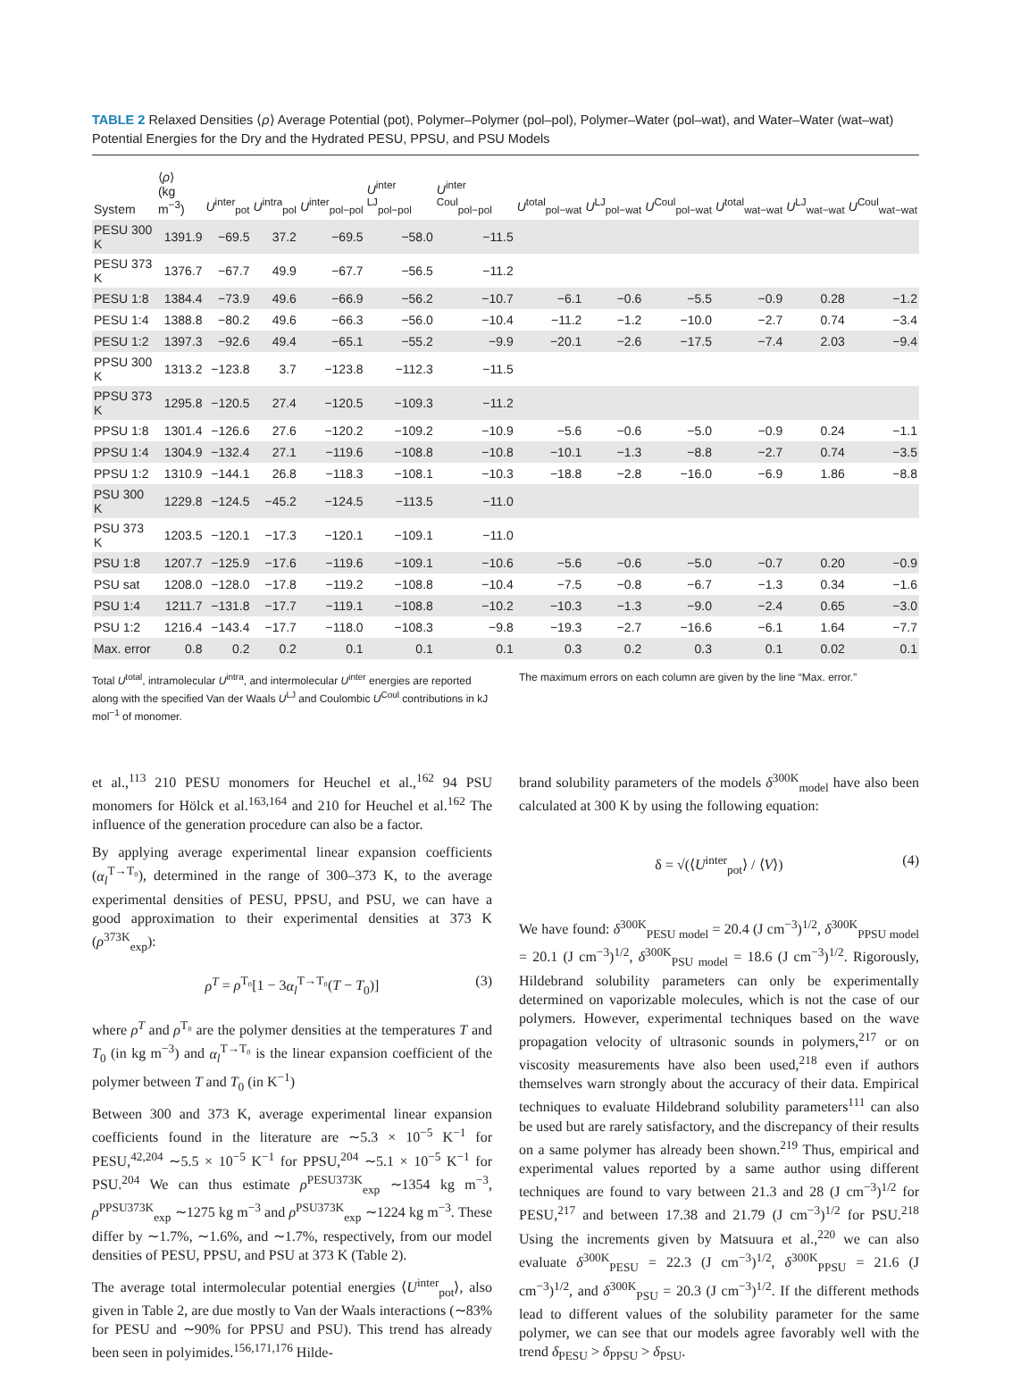TABLE 2 Relaxed Densities ⟨ρ⟩ Average Potential (pot), Polymer–Polymer (pol–pol), Polymer–Water (pol–wat), and Water–Water (wat–wat) Potential Energies for the Dry and the Hydrated PESU, PPSU, and PSU Models
| System | ⟨ ρ ⟩ (kg m<sup>−3</sup>) | U<sup>inter</sup><sub>pot</sub> | U<sup>intra</sup><sub>pol</sub> | U<sup>inter</sup><sub>pol−pol</sub> | U<sup>inter LJ</sup><sub>pol−pol</sub> | U<sup>inter Coul</sup><sub>pol−pol</sub> | U<sup>total</sup><sub>pol−wat</sub> | U<sup>LJ</sup><sub>pol−wat</sub> | U<sup>Coul</sup><sub>pol−wat</sub> | U<sup>total</sup><sub>wat−wat</sub> | U<sup>LJ</sup><sub>wat−wat</sub> | U<sup>Coul</sup><sub>wat−wat</sub> |
| --- | --- | --- | --- | --- | --- | --- | --- | --- | --- | --- | --- | --- |
| PESU 300 K | 1391.9 | −69.5 | 37.2 | −69.5 | −58.0 | −11.5 | | | | | | |
| PESU 373 K | 1376.7 | −67.7 | 49.9 | −67.7 | −56.5 | −11.2 | | | | | | |
| PESU 1:8 | 1384.4 | −73.9 | 49.6 | −66.9 | −56.2 | −10.7 | −6.1 | −0.6 | −5.5 | −0.9 | 0.28 | −1.2 |
| PESU 1:4 | 1388.8 | −80.2 | 49.6 | −66.3 | −56.0 | −10.4 | −11.2 | −1.2 | −10.0 | −2.7 | 0.74 | −3.4 |
| PESU 1:2 | 1397.3 | −92.6 | 49.4 | −65.1 | −55.2 | −9.9 | −20.1 | −2.6 | −17.5 | −7.4 | 2.03 | −9.4 |
| PPSU 300 K | 1313.2 | −123.8 | 3.7 | −123.8 | −112.3 | −11.5 | | | | | | |
| PPSU 373 K | 1295.8 | −120.5 | 27.4 | −120.5 | −109.3 | −11.2 | | | | | | |
| PPSU 1:8 | 1301.4 | −126.6 | 27.6 | −120.2 | −109.2 | −10.9 | −5.6 | −0.6 | −5.0 | −0.9 | 0.24 | −1.1 |
| PPSU 1:4 | 1304.9 | −132.4 | 27.1 | −119.6 | −108.8 | −10.8 | −10.1 | −1.3 | −8.8 | −2.7 | 0.74 | −3.5 |
| PPSU 1:2 | 1310.9 | −144.1 | 26.8 | −118.3 | −108.1 | −10.3 | −18.8 | −2.8 | −16.0 | −6.9 | 1.86 | −8.8 |
| PSU 300 K | 1229.8 | −124.5 | −45.2 | −124.5 | −113.5 | −11.0 | | | | | | |
| PSU 373 K | 1203.5 | −120.1 | −17.3 | −120.1 | −109.1 | −11.0 | | | | | | |
| PSU 1:8 | 1207.7 | −125.9 | −17.6 | −119.6 | −109.1 | −10.6 | −5.6 | −0.6 | −5.0 | −0.7 | 0.20 | −0.9 |
| PSU sat | 1208.0 | −128.0 | −17.8 | −119.2 | −108.8 | −10.4 | −7.5 | −0.8 | −6.7 | −1.3 | 0.34 | −1.6 |
| PSU 1:4 | 1211.7 | −131.8 | −17.7 | −119.1 | −108.8 | −10.2 | −10.3 | −1.3 | −9.0 | −2.4 | 0.65 | −3.0 |
| PSU 1:2 | 1216.4 | −143.4 | −17.7 | −118.0 | −108.3 | −9.8 | −19.3 | −2.7 | −16.6 | −6.1 | 1.64 | −7.7 |
| Max. error | 0.8 | 0.2 | 0.2 | 0.1 | 0.1 | 0.1 | 0.3 | 0.2 | 0.3 | 0.1 | 0.02 | 0.1 |
Total U<sup>total</sup>, intramolecular U<sup>intra</sup>, and intermolecular U<sup>inter</sup> energies are reported along with the specified Van der Waals U<sup>LJ</sup> and Coulombic U<sup>Coul</sup> contributions in kJ mol<sup>−1</sup> of monomer.
The maximum errors on each column are given by the line “Max. error.”
et al.,<sup>113</sup> 210 PESU monomers for Heuchel et al.,<sup>162</sup> 94 PSU monomers for Hölck et al.<sup>163,164</sup> and 210 for Heuchel et al.<sup>162</sup> The influence of the generation procedure can also be a factor.
By applying average experimental linear expansion coefficients (α<sub>l</sub><sup>T→T₀</sup>), determined in the range of 300–373 K, to the average experimental densities of PESU, PPSU, and PSU, we can have a good approximation to their experimental densities at 373 K (ρ<sup>373K</sup><sub>exp</sub>):
ρ<sup>T</sup> = ρ<sup>T₀</sup>[1 − 3α<sub>l</sub><sup>T→T₀</sup>(T − T<sub>0</sub>)] (3)
where ρ<sup>T</sup> and ρ<sup>T₀</sup> are the polymer densities at the temperatures T and T<sub>0</sub> (in kg m<sup>−3</sup>) and α<sub>l</sub><sup>T→T₀</sup> is the linear expansion coefficient of the polymer between T and T<sub>0</sub> (in K<sup>−1</sup>)
Between 300 and 373 K, average experimental linear expansion coefficients found in the literature are ∼5.3 × 10<sup>−5</sup> K<sup>−1</sup> for PESU,<sup>42,204</sup> ∼5.5 × 10<sup>−5</sup> K<sup>−1</sup> for PPSU,<sup>204</sup> ∼5.1 × 10<sup>−5</sup> K<sup>−1</sup> for PSU.<sup>204</sup> We can thus estimate ρ<sup>PESU373K</sup><sub>exp</sub> ∼1354 kg m<sup>−3</sup>, ρ<sup>PPSU373K</sup><sub>exp</sub> ∼1275 kg m<sup>−3</sup> and ρ<sup>PSU373K</sup><sub>exp</sub> ∼1224 kg m<sup>−3</sup>. These differ by ∼1.7%, ∼1.6%, and ∼1.7%, respectively, from our model densities of PESU, PPSU, and PSU at 373 K (Table 2).
The average total intermolecular potential energies ⟨U<sup>inter</sup><sub>pot</sub>⟩, also given in Table 2, are due mostly to Van der Waals interactions (∼83% for PESU and ∼90% for PPSU and PSU). This trend has already been seen in polyimides.<sup>156,171,176</sup> Hilde-
brand solubility parameters of the models δ<sup>300K</sup><sub>model</sub> have also been calculated at 300 K by using the following equation:
δ = √(⟨U<sup>inter</sup><sub>pot</sub>⟩ / ⟨V⟩) (4)
We have found: δ<sup>300K</sup><sub>PESU model</sub> = 20.4 (J cm<sup>−3</sup>)<sup>1/2</sup>, δ<sup>300K</sup><sub>PPSU model</sub> = 20.1 (J cm<sup>−3</sup>)<sup>1/2</sup>, δ<sup>300K</sup><sub>PSU model</sub> = 18.6 (J cm<sup>−3</sup>)<sup>1/2</sup>. Rigorously, Hildebrand solubility parameters can only be experimentally determined on vaporizable molecules, which is not the case of our polymers. However, experimental techniques based on the wave propagation velocity of ultrasonic sounds in polymers,<sup>217</sup> or on viscosity measurements have also been used,<sup>218</sup> even if authors themselves warn strongly about the accuracy of their data. Empirical techniques to evaluate Hildebrand solubility parameters<sup>111</sup> can also be used but are rarely satisfactory, and the discrepancy of their results on a same polymer has already been shown.<sup>219</sup> Thus, empirical and experimental values reported by a same author using different techniques are found to vary between 21.3 and 28 (J cm<sup>−3</sup>)<sup>1/2</sup> for PESU,<sup>217</sup> and between 17.38 and 21.79 (J cm<sup>−3</sup>)<sup>1/2</sup> for PSU.<sup>218</sup> Using the increments given by Matsuura et al.,<sup>220</sup> we can also evaluate δ<sup>300K</sup><sub>PESU</sub> = 22.3 (J cm<sup>−3</sup>)<sup>1/2</sup>, δ<sup>300K</sup><sub>PPSU</sub> = 21.6 (J cm<sup>−3</sup>)<sup>1/2</sup>, and δ<sup>300K</sup><sub>PSU</sub> = 20.3 (J cm<sup>−3</sup>)<sup>1/2</sup>. If the different methods lead to different values of the solubility parameter for the same polymer, we can see that our models agree favorably well with the trend δ<sub>PESU</sub> > δ<sub>PPSU</sub> > δ<sub>PSU</sub>.